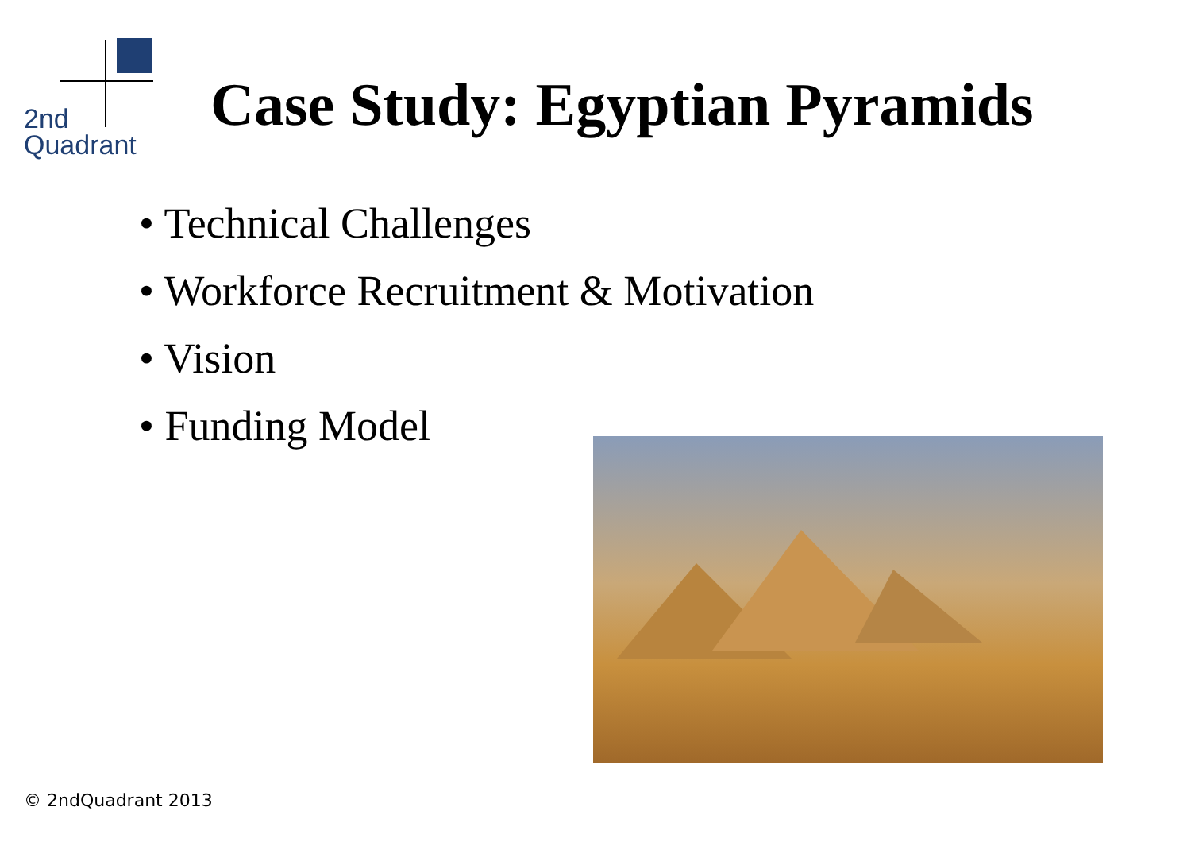2nd
Quadrant
Case Study: Egyptian Pyramids
• Technical Challenges
• Workforce Recruitment & Motivation
• Vision
• Funding Model
© 2ndQuadrant 2013